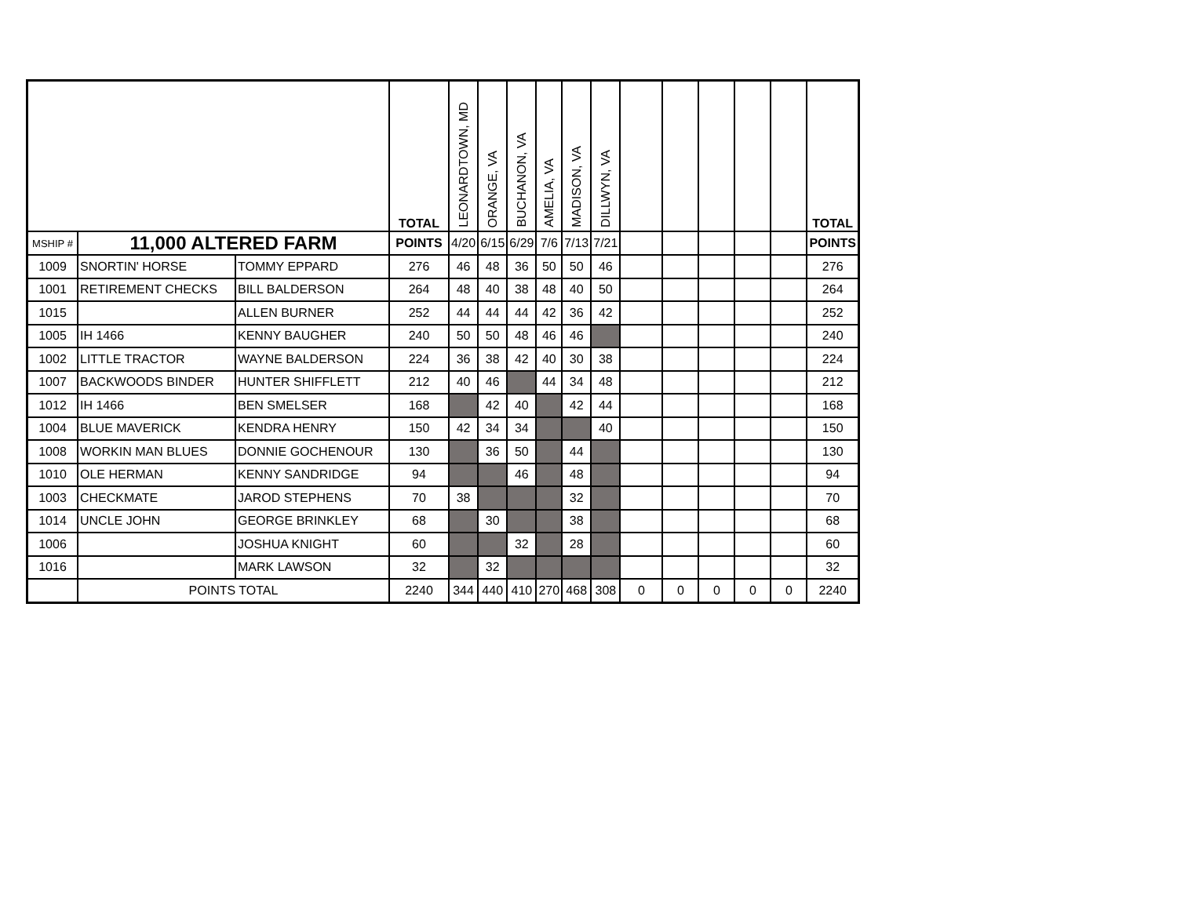| | | | TOTAL | LEONARDTOWN, MD | ORANGE, VA | BUCHANON, VA | AMELIA, VA | MADISON, VA | DILLWYN, VA | | | | | | TOTAL |
| --- | --- | --- | --- | --- | --- | --- | --- | --- | --- | --- | --- | --- | --- | --- | --- |
| MSHIP # | 11,000 ALTERED FARM | | POINTS | 4/20 | 6/15 | 6/29 | 7/6 | 7/13 | 7/21 | | | | | | POINTS |
| 1009 | SNORTIN' HORSE | TOMMY EPPARD | 276 | 46 | 48 | 36 | 50 | 50 | 46 | | | | | | 276 |
| 1001 | RETIREMENT CHECKS | BILL BALDERSON | 264 | 48 | 40 | 38 | 48 | 40 | 50 | | | | | | 264 |
| 1015 | | ALLEN BURNER | 252 | 44 | 44 | 44 | 42 | 36 | 42 | | | | | | 252 |
| 1005 | IH 1466 | KENNY BAUGHER | 240 | 50 | 50 | 48 | 46 | 46 | | | | | | | 240 |
| 1002 | LITTLE TRACTOR | WAYNE BALDERSON | 224 | 36 | 38 | 42 | 40 | 30 | 38 | | | | | | 224 |
| 1007 | BACKWOODS BINDER | HUNTER SHIFFLETT | 212 | 40 | 46 | | 44 | 34 | 48 | | | | | | 212 |
| 1012 | IH 1466 | BEN SMELSER | 168 | | 42 | 40 | | 42 | 44 | | | | | | 168 |
| 1004 | BLUE MAVERICK | KENDRA HENRY | 150 | 42 | 34 | 34 | | | 40 | | | | | | 150 |
| 1008 | WORKIN MAN BLUES | DONNIE GOCHENOUR | 130 | | 36 | 50 | | 44 | | | | | | | 130 |
| 1010 | OLE HERMAN | KENNY SANDRIDGE | 94 | | | 46 | | 48 | | | | | | | 94 |
| 1003 | CHECKMATE | JAROD STEPHENS | 70 | 38 | | | | 32 | | | | | | | 70 |
| 1014 | UNCLE JOHN | GEORGE BRINKLEY | 68 | | 30 | | | 38 | | | | | | | 68 |
| 1006 | | JOSHUA KNIGHT | 60 | | | 32 | | 28 | | | | | | | 60 |
| 1016 | | MARK LAWSON | 32 | | 32 | | | | | | | | | | 32 |
| | POINTS TOTAL | | 2240 | 344 | 440 | 410 | 270 | 468 | 308 | 0 | 0 | 0 | 0 | 0 | 2240 |